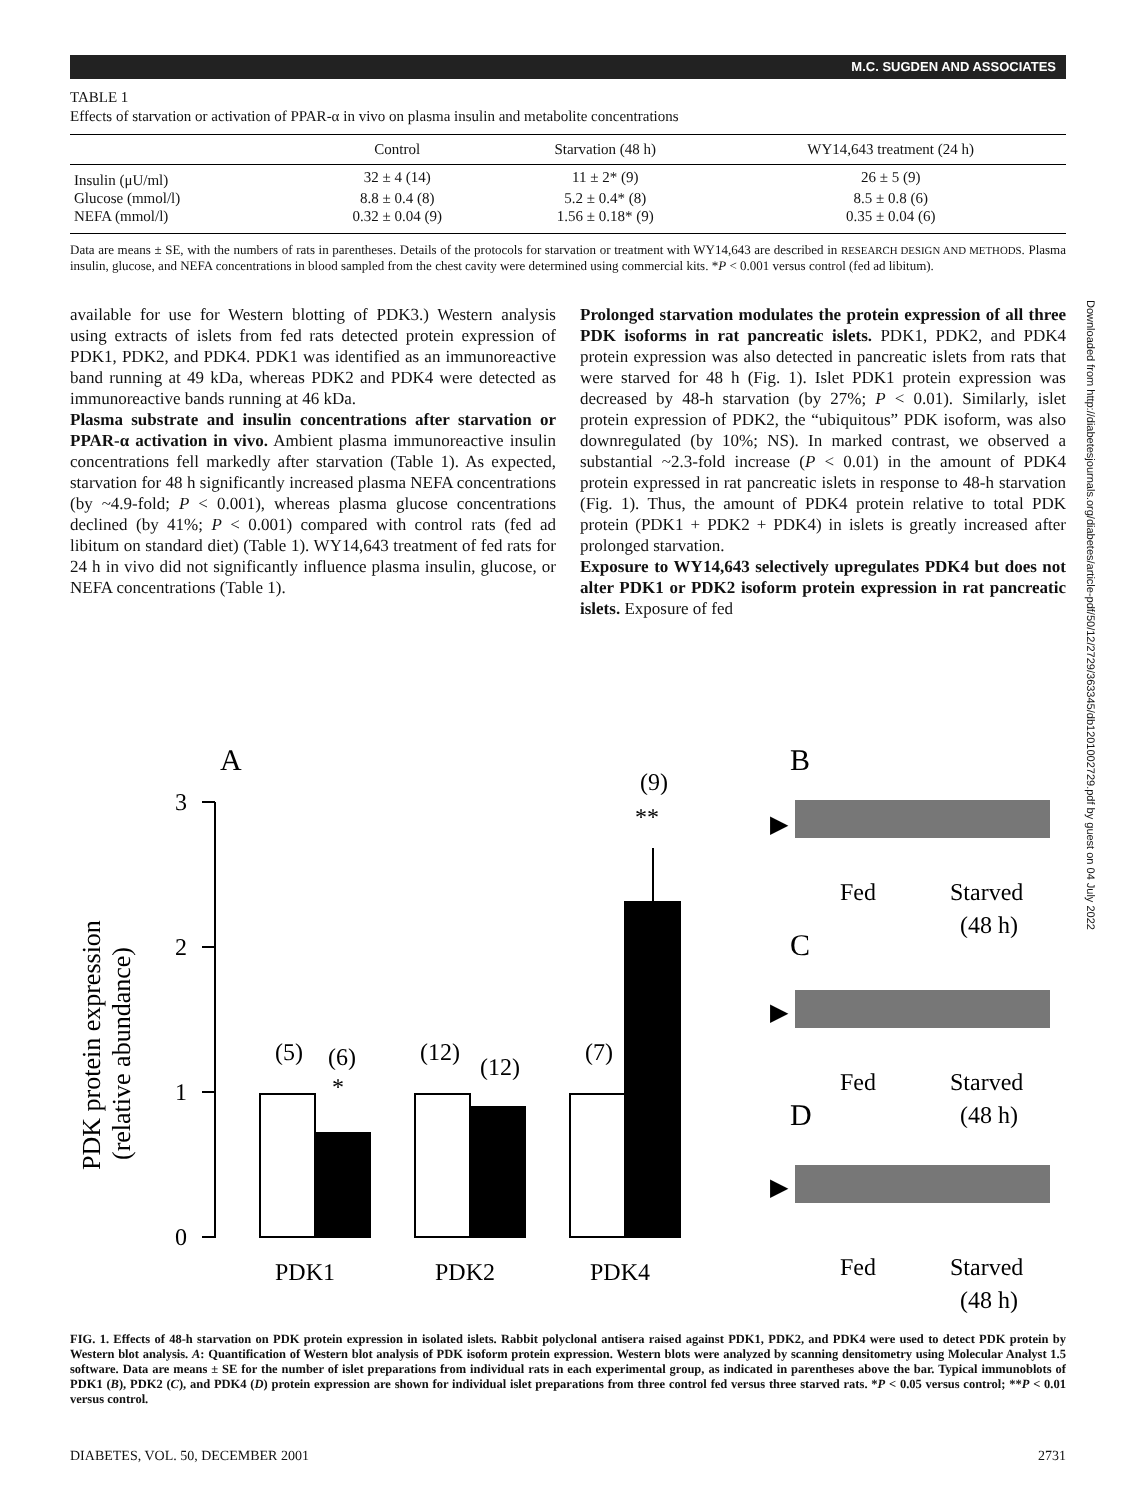M.C. SUGDEN AND ASSOCIATES
TABLE 1
Effects of starvation or activation of PPAR-α in vivo on plasma insulin and metabolite concentrations
| | Control | Starvation (48 h) | WY14,643 treatment (24 h) |
| --- | --- | --- | --- |
| Insulin (μU/ml) | 32 ± 4 (14) | 11 ± 2* (9) | 26 ± 5 (9) |
| Glucose (mmol/l) | 8.8 ± 0.4 (8) | 5.2 ± 0.4* (8) | 8.5 ± 0.8 (6) |
| NEFA (mmol/l) | 0.32 ± 0.04 (9) | 1.56 ± 0.18* (9) | 0.35 ± 0.04 (6) |
Data are means ± SE, with the numbers of rats in parentheses. Details of the protocols for starvation or treatment with WY14,643 are described in RESEARCH DESIGN AND METHODS. Plasma insulin, glucose, and NEFA concentrations in blood sampled from the chest cavity were determined using commercial kits. *P < 0.001 versus control (fed ad libitum).
available for use for Western blotting of PDK3.) Western analysis using extracts of islets from fed rats detected protein expression of PDK1, PDK2, and PDK4. PDK1 was identified as an immunoreactive band running at 49 kDa, whereas PDK2 and PDK4 were detected as immunoreactive bands running at 46 kDa.
Plasma substrate and insulin concentrations after starvation or PPAR-α activation in vivo. Ambient plasma immunoreactive insulin concentrations fell markedly after starvation (Table 1). As expected, starvation for 48 h significantly increased plasma NEFA concentrations (by ~4.9-fold; P < 0.001), whereas plasma glucose concentrations declined (by 41%; P < 0.001) compared with control rats (fed ad libitum on standard diet) (Table 1). WY14,643 treatment of fed rats for 24 h in vivo did not significantly influence plasma insulin, glucose, or NEFA concentrations (Table 1).
Prolonged starvation modulates the protein expression of all three PDK isoforms in rat pancreatic islets. PDK1, PDK2, and PDK4 protein expression was also detected in pancreatic islets from rats that were starved for 48 h (Fig. 1). Islet PDK1 protein expression was decreased by 48-h starvation (by 27%; P < 0.01). Similarly, islet protein expression of PDK2, the “ubiquitous” PDK isoform, was also downregulated (by 10%; NS). In marked contrast, we observed a substantial ~2.3-fold increase (P < 0.01) in the amount of PDK4 protein expressed in rat pancreatic islets in response to 48-h starvation (Fig. 1). Thus, the amount of PDK4 protein relative to total PDK protein (PDK1 + PDK2 + PDK4) in islets is greatly increased after prolonged starvation.
Exposure to WY14,643 selectively upregulates PDK4 but does not alter PDK1 or PDK2 isoform protein expression in rat pancreatic islets. Exposure of fed
Downloaded from http://diabetesjournals.org/diabetes/article-pdf/50/12/2729/363345/db1201002729.pdf by guest on 04 July 2022
A
PDK protein expression
(relative abundance)
3
2
1
0
(5)
(6)
*
(12)
(12)
(7)
(9)
**
PDK1
PDK2
PDK4
B
C
D
▶
▶
▶
Fed
Starved
(48 h)
Fed
Starved
(48 h)
Fed
Starved
(48 h)
FIG. 1. Effects of 48-h starvation on PDK protein expression in isolated islets. Rabbit polyclonal antisera raised against PDK1, PDK2, and PDK4 were used to detect PDK protein by Western blot analysis. A: Quantification of Western blot analysis of PDK isoform protein expression. Western blots were analyzed by scanning densitometry using Molecular Analyst 1.5 software. Data are means ± SE for the number of islet preparations from individual rats in each experimental group, as indicated in parentheses above the bar. Typical immunoblots of PDK1 (B), PDK2 (C), and PDK4 (D) protein expression are shown for individual islet preparations from three control fed versus three starved rats. *P < 0.05 versus control; **P < 0.01 versus control.
DIABETES, VOL. 50, DECEMBER 2001 2731